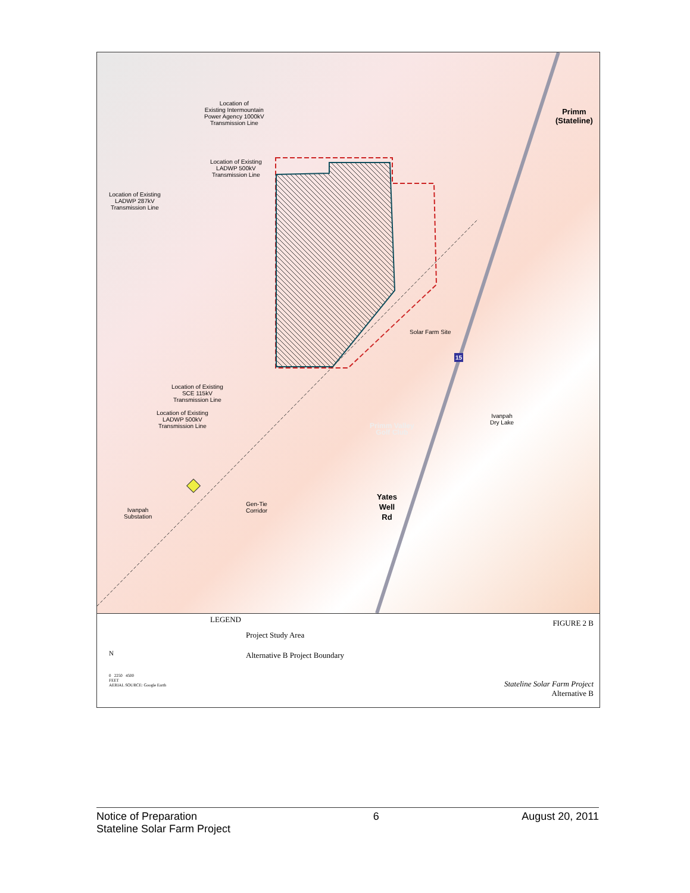Location of
Existing Intermountain
Power Agency 1000kV
Transmission Line
Location of Existing
LADWP 500kV
Transmission Line
Location of Existing
LADWP 287kV
Transmission Line
Primm
(Stateline)
Solar Farm Site
Location of Existing
SCE 115kV
Transmission Line
Location of Existing
LADWP 500kV
Transmission Line
Primm Valley
Golf Club
Ivanpah
Dry Lake
15
Yates
Well
Rd
Gen-Tie
Corridor
Ivanpah
Substation
LEGEND
Project Study Area
Alternative B Project Boundary
FIGURE 2 B
0 2250 4500
FEET
AERIAL SOURCE: Google Earth
N
Stateline Solar Farm Project
Alternative B
Notice of Preparation
Stateline Solar Farm Project
6 August 20, 2011